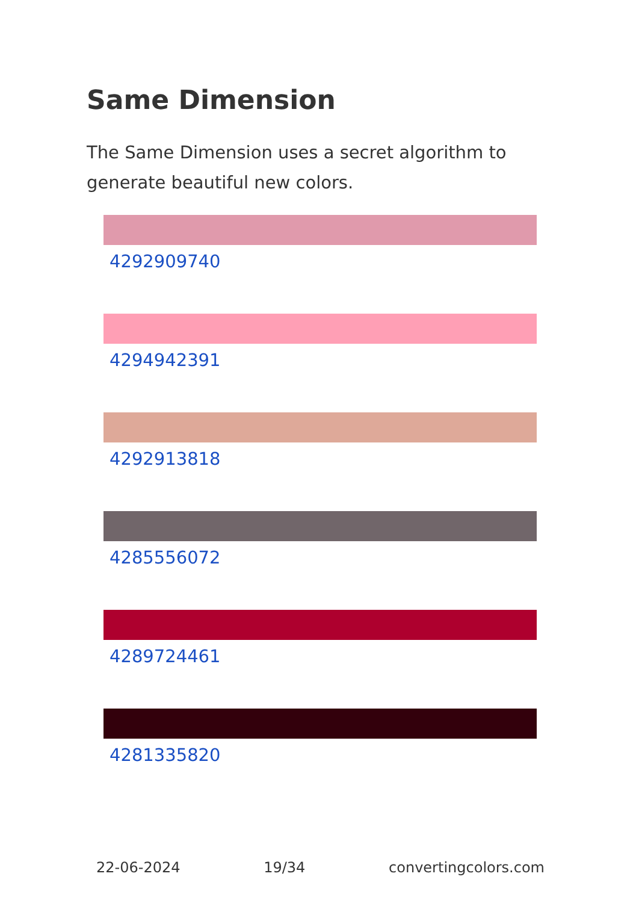Same Dimension
The Same Dimension uses a secret algorithm to generate beautiful new colors.
4292909740
4294942391
4292913818
4285556072
4289724461
4281335820
22-06-2024 19/34 convertingcolors.com